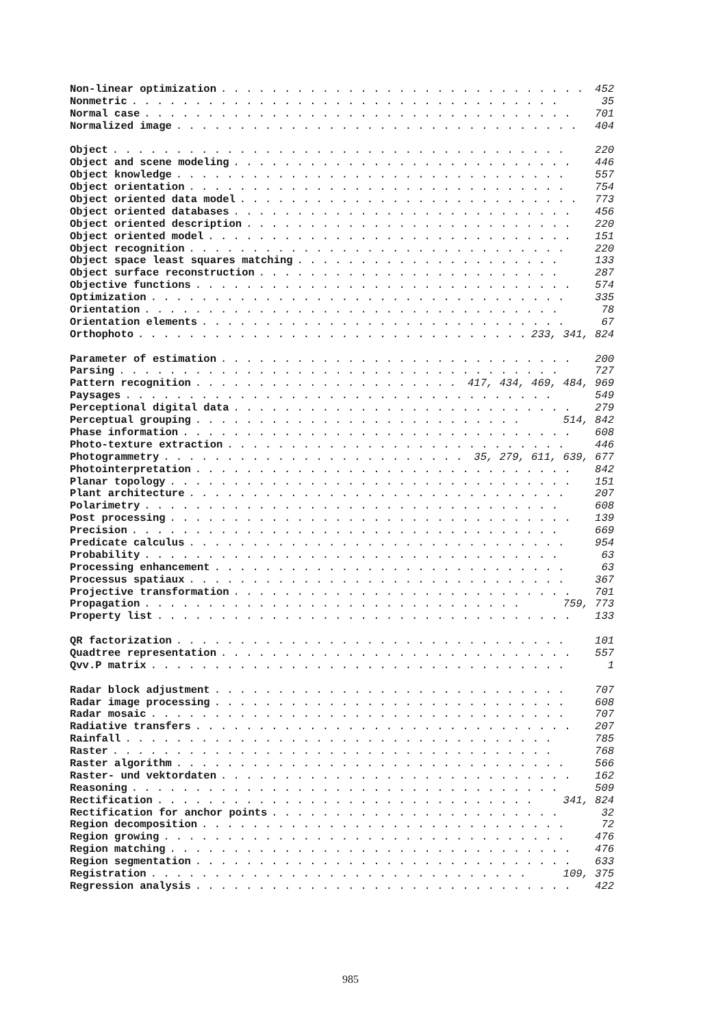Non-linear optimization. . . . . . . . . . . . . . . . . . . . . . . . . . . . . . 452
Nonmetric. . . . . . . . . . . . . . . . . . . . . . . . . . . . . . . . . . 35
Normal case. . . . . . . . . . . . . . . . . . . . . . . . . . . . . . . . . . 701
Normalized image. . . . . . . . . . . . . . . . . . . . . . . . . . . . . . . . 404
Object. . . . . . . . . . . . . . . . . . . . . . . . . . . . . . . . . . . . 220
Object and scene modeling. . . . . . . . . . . . . . . . . . . . . . . . . . . 446
Object knowledge. . . . . . . . . . . . . . . . . . . . . . . . . . . . . . . 557
Object orientation. . . . . . . . . . . . . . . . . . . . . . . . . . . . . . 754
Object oriented data model. . . . . . . . . . . . . . . . . . . . . . . . . . . 773
Object oriented databases. . . . . . . . . . . . . . . . . . . . . . . . . . . 456
Object oriented description. . . . . . . . . . . . . . . . . . . . . . . . . . 220
Object oriented model. . . . . . . . . . . . . . . . . . . . . . . . . . . . . 151
Object recognition. . . . . . . . . . . . . . . . . . . . . . . . . . . . . . 220
Object space least squares matching. . . . . . . . . . . . . . . . . . . . . 133
Object surface reconstruction. . . . . . . . . . . . . . . . . . . . . . . . 287
Objective functions. . . . . . . . . . . . . . . . . . . . . . . . . . . . . . 574
Optimization. . . . . . . . . . . . . . . . . . . . . . . . . . . . . . . . . 335
Orientation. . . . . . . . . . . . . . . . . . . . . . . . . . . . . . . . . 78
Orientation elements. . . . . . . . . . . . . . . . . . . . . . . . . . . . . 67
Orthophoto. . . . . . . . . . . . . . . . . . . . . . . . . . . . . . . 233, 341, 824
Parameter of estimation. . . . . . . . . . . . . . . . . . . . . . . . . . . . 200
Parsing. . . . . . . . . . . . . . . . . . . . . . . . . . . . . . . . . . . 727
Pattern recognition. . . . . . . . . . . . . . . . . . . . . . 417, 434, 469, 484, 969
Paysages. . . . . . . . . . . . . . . . . . . . . . . . . . . . . . . . . . 549
Perceptional digital data. . . . . . . . . . . . . . . . . . . . . . . . . . . 279
Perceptual grouping. . . . . . . . . . . . . . . . . . . . . . . . . . 514, 842
Phase information. . . . . . . . . . . . . . . . . . . . . . . . . . . . . . . 608
Photo-texture extraction. . . . . . . . . . . . . . . . . . . . . . . . . . . 446
Photogrammetry. . . . . . . . . . . . . . . . . . . . . . . . . 35, 279, 611, 639, 677
Photointerpretation. . . . . . . . . . . . . . . . . . . . . . . . . . . . . . 842
Planar topology. . . . . . . . . . . . . . . . . . . . . . . . . . . . . . . . 151
Plant architecture. . . . . . . . . . . . . . . . . . . . . . . . . . . . . . 207
Polarimetry. . . . . . . . . . . . . . . . . . . . . . . . . . . . . . . . . 608
Post processing. . . . . . . . . . . . . . . . . . . . . . . . . . . . . . . . 139
Precision. . . . . . . . . . . . . . . . . . . . . . . . . . . . . . . . . . 669
Predicate calculus. . . . . . . . . . . . . . . . . . . . . . . . . . . . . . 954
Probability. . . . . . . . . . . . . . . . . . . . . . . . . . . . . . . . . 63
Processing enhancement. . . . . . . . . . . . . . . . . . . . . . . . . . . . 63
Processus spatiaux. . . . . . . . . . . . . . . . . . . . . . . . . . . . . . 367
Projective transformation. . . . . . . . . . . . . . . . . . . . . . . . . . . 701
Propagation. . . . . . . . . . . . . . . . . . . . . . . . . . . . . . 759, 773
Property list. . . . . . . . . . . . . . . . . . . . . . . . . . . . . . . . . 133
QR factorization. . . . . . . . . . . . . . . . . . . . . . . . . . . . . . . 101
Quadtree representation. . . . . . . . . . . . . . . . . . . . . . . . . . . . 557
Qvv.P matrix. . . . . . . . . . . . . . . . . . . . . . . . . . . . . . . . . 1
Radar block adjustment. . . . . . . . . . . . . . . . . . . . . . . . . . . . 707
Radar image processing. . . . . . . . . . . . . . . . . . . . . . . . . . . . 608
Radar mosaic. . . . . . . . . . . . . . . . . . . . . . . . . . . . . . . . . 707
Radiative transfers. . . . . . . . . . . . . . . . . . . . . . . . . . . . . . 207
Rainfall. . . . . . . . . . . . . . . . . . . . . . . . . . . . . . . . . . 785
Raster. . . . . . . . . . . . . . . . . . . . . . . . . . . . . . . . . . . 768
Raster algorithm. . . . . . . . . . . . . . . . . . . . . . . . . . . . . . . 566
Raster- und vektordaten. . . . . . . . . . . . . . . . . . . . . . . . . . . . 162
Reasoning. . . . . . . . . . . . . . . . . . . . . . . . . . . . . . . . . . 509
Rectification. . . . . . . . . . . . . . . . . . . . . . . . . . . . . . 341, 824
Rectification for anchor points. . . . . . . . . . . . . . . . . . . . . . . 32
Region decomposition. . . . . . . . . . . . . . . . . . . . . . . . . . . . . 72
Region growing. . . . . . . . . . . . . . . . . . . . . . . . . . . . . . . . 476
Region matching. . . . . . . . . . . . . . . . . . . . . . . . . . . . . . . . 476
Region segmentation. . . . . . . . . . . . . . . . . . . . . . . . . . . . . . 633
Registration. . . . . . . . . . . . . . . . . . . . . . . . . . . . . . 109, 375
Regression analysis. . . . . . . . . . . . . . . . . . . . . . . . . . . . . . 422
985